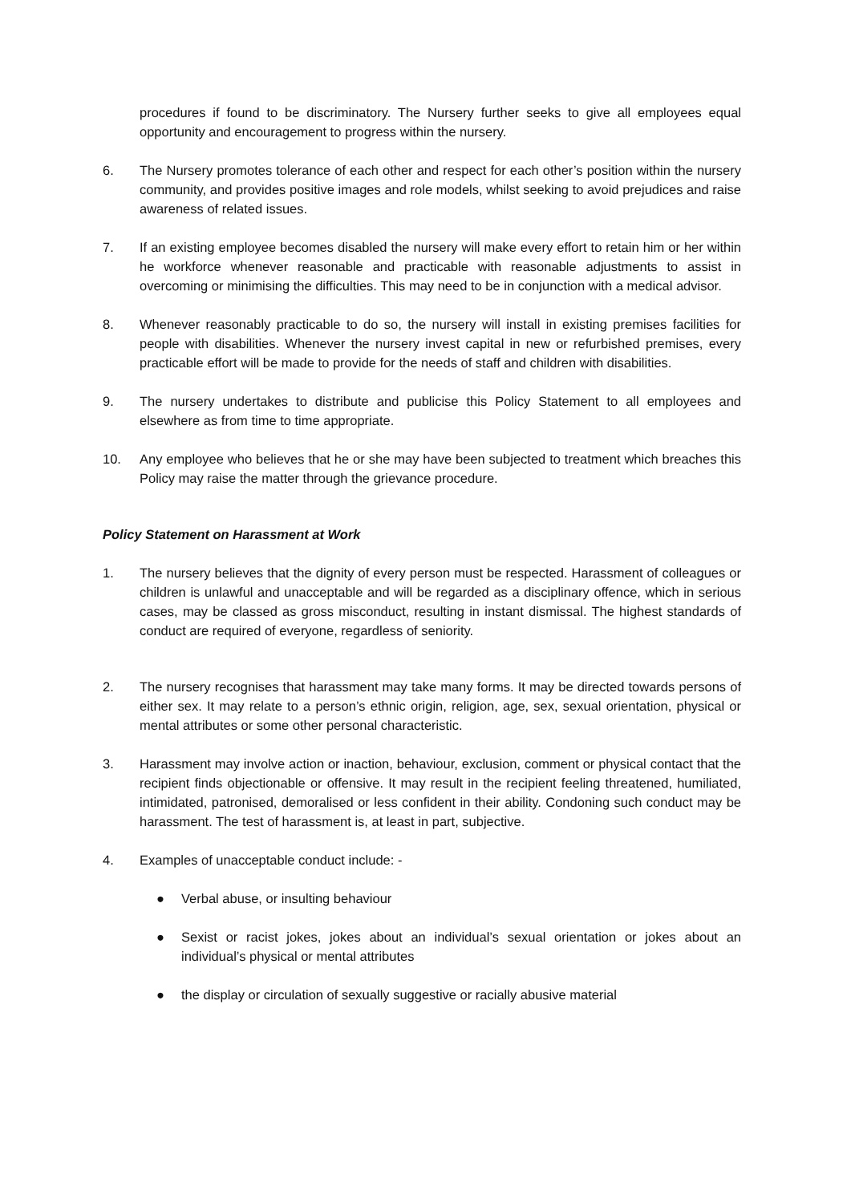procedures if found to be discriminatory. The Nursery further seeks to give all employees equal opportunity and encouragement to progress within the nursery.
6. The Nursery promotes tolerance of each other and respect for each other’s position within the nursery community, and provides positive images and role models, whilst seeking to avoid prejudices and raise awareness of related issues.
7. If an existing employee becomes disabled the nursery will make every effort to retain him or her within he workforce whenever reasonable and practicable with reasonable adjustments to assist in overcoming or minimising the difficulties. This may need to be in conjunction with a medical advisor.
8. Whenever reasonably practicable to do so, the nursery will install in existing premises facilities for people with disabilities. Whenever the nursery invest capital in new or refurbished premises, every practicable effort will be made to provide for the needs of staff and children with disabilities.
9. The nursery undertakes to distribute and publicise this Policy Statement to all employees and elsewhere as from time to time appropriate.
10. Any employee who believes that he or she may have been subjected to treatment which breaches this Policy may raise the matter through the grievance procedure.
Policy Statement on Harassment at Work
1. The nursery believes that the dignity of every person must be respected. Harassment of colleagues or children is unlawful and unacceptable and will be regarded as a disciplinary offence, which in serious cases, may be classed as gross misconduct, resulting in instant dismissal. The highest standards of conduct are required of everyone, regardless of seniority.
2. The nursery recognises that harassment may take many forms. It may be directed towards persons of either sex. It may relate to a person’s ethnic origin, religion, age, sex, sexual orientation, physical or mental attributes or some other personal characteristic.
3. Harassment may involve action or inaction, behaviour, exclusion, comment or physical contact that the recipient finds objectionable or offensive. It may result in the recipient feeling threatened, humiliated, intimidated, patronised, demoralised or less confident in their ability. Condoning such conduct may be harassment. The test of harassment is, at least in part, subjective.
4. Examples of unacceptable conduct include: -
● Verbal abuse, or insulting behaviour
● Sexist or racist jokes, jokes about an individual’s sexual orientation or jokes about an individual’s physical or mental attributes
● the display or circulation of sexually suggestive or racially abusive material